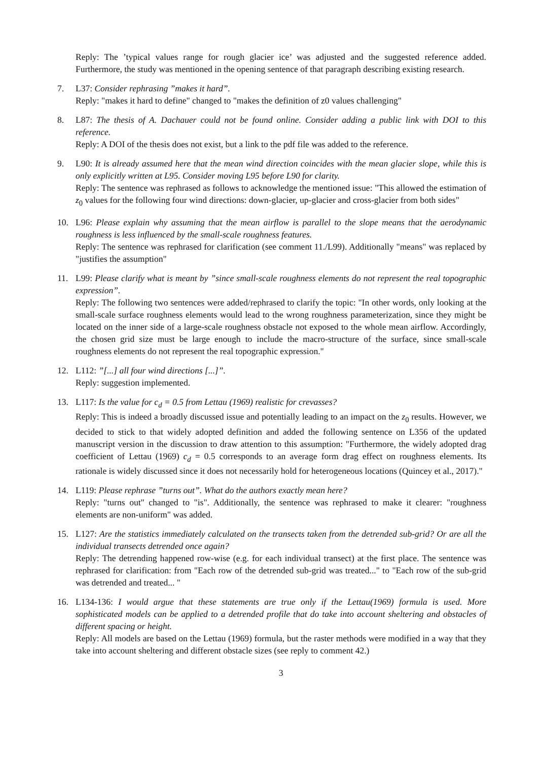Reply: The ’typical values range for rough glacier ice’ was adjusted and the suggested reference added. Furthermore, the study was mentioned in the opening sentence of that paragraph describing existing research.
7. L37: Consider rephrasing ”makes it hard”.
Reply: "makes it hard to define" changed to "makes the definition of z0 values challenging"
8. L87: The thesis of A. Dachauer could not be found online. Consider adding a public link with DOI to this reference.
Reply: A DOI of the thesis does not exist, but a link to the pdf file was added to the reference.
9. L90: It is already assumed here that the mean wind direction coincides with the mean glacier slope, while this is only explicitly written at L95. Consider moving L95 before L90 for clarity.
Reply: The sentence was rephrased as follows to acknowledge the mentioned issue: "This allowed the estimation of z<sub>0</sub> values for the following four wind directions: down-glacier, up-glacier and cross-glacier from both sides"
10. L96: Please explain why assuming that the mean airflow is parallel to the slope means that the aerodynamic roughness is less influenced by the small-scale roughness features.
Reply: The sentence was rephrased for clarification (see comment 11./L99). Additionally "means" was replaced by "justifies the assumption"
11. L99: Please clarify what is meant by ”since small-scale roughness elements do not represent the real topographic expression”.
Reply: The following two sentences were added/rephrased to clarify the topic: "In other words, only looking at the small-scale surface roughness elements would lead to the wrong roughness parameterization, since they might be located on the inner side of a large-scale roughness obstacle not exposed to the whole mean airflow. Accordingly, the chosen grid size must be large enough to include the macro-structure of the surface, since small-scale roughness elements do not represent the real topographic expression."
12. L112: ”[...] all four wind directions [...]”.
Reply: suggestion implemented.
13. L117: Is the value for c<sub>d</sub> = 0.5 from Lettau (1969) realistic for crevasses?
Reply: This is indeed a broadly discussed issue and potentially leading to an impact on the z<sub>0</sub> results. However, we decided to stick to that widely adopted definition and added the following sentence on L356 of the updated manuscript version in the discussion to draw attention to this assumption: "Furthermore, the widely adopted drag coefficient of Lettau (1969) c<sub>d</sub> = 0.5 corresponds to an average form drag effect on roughness elements. Its rationale is widely discussed since it does not necessarily hold for heterogeneous locations (Quincey et al., 2017)."
14. L119: Please rephrase ”turns out”. What do the authors exactly mean here?
Reply: "turns out" changed to "is". Additionally, the sentence was rephrased to make it clearer: "roughness elements are non-uniform" was added.
15. L127: Are the statistics immediately calculated on the transects taken from the detrended sub-grid? Or are all the individual transects detrended once again?
Reply: The detrending happened row-wise (e.g. for each individual transect) at the first place. The sentence was rephrased for clarification: from "Each row of the detrended sub-grid was treated..." to "Each row of the sub-grid was detrended and treated... "
16. L134-136: I would argue that these statements are true only if the Lettau(1969) formula is used. More sophisticated models can be applied to a detrended profile that do take into account sheltering and obstacles of different spacing or height.
Reply: All models are based on the Lettau (1969) formula, but the raster methods were modified in a way that they take into account sheltering and different obstacle sizes (see reply to comment 42.)
3